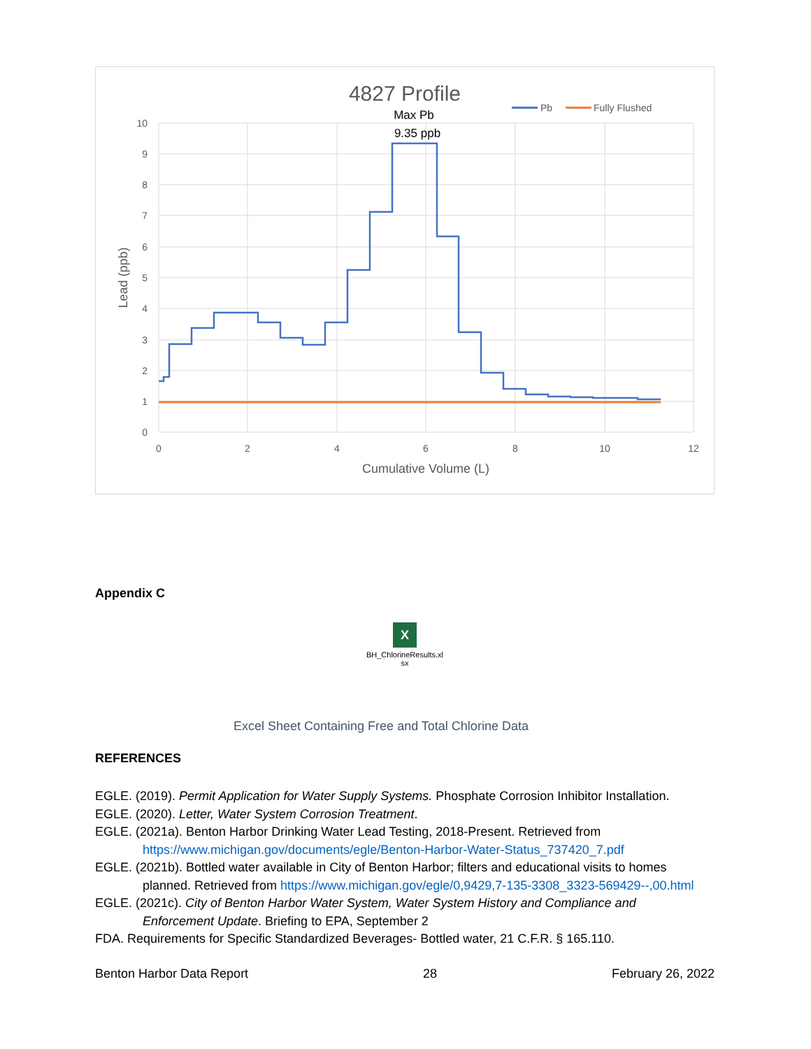4827 Profile
Pb
Fully Flushed
10
9
8
7
6
5
4
3
2
1
0
0
2
4
6
8
10
12
Cumulative Volume (L)
Lead (ppb)
Max Pb
9.35 ppb
Appendix C
X
BH_ChlorineResults.xl
sx
Excel Sheet Containing Free and Total Chlorine Data
REFERENCES
EGLE. (2019). Permit Application for Water Supply Systems. Phosphate Corrosion Inhibitor Installation.
EGLE. (2020). Letter, Water System Corrosion Treatment.
EGLE. (2021a). Benton Harbor Drinking Water Lead Testing, 2018-Present. Retrieved from https://www.michigan.gov/documents/egle/Benton-Harbor-Water-Status_737420_7.pdf
EGLE. (2021b). Bottled water available in City of Benton Harbor; filters and educational visits to homes planned. Retrieved from https://www.michigan.gov/egle/0,9429,7-135-3308_3323-569429--,00.html
EGLE. (2021c). City of Benton Harbor Water System, Water System History and Compliance and Enforcement Update. Briefing to EPA, September 2
FDA. Requirements for Specific Standardized Beverages- Bottled water, 21 C.F.R. § 165.110.
Benton Harbor Data Report 28 February 26, 2022